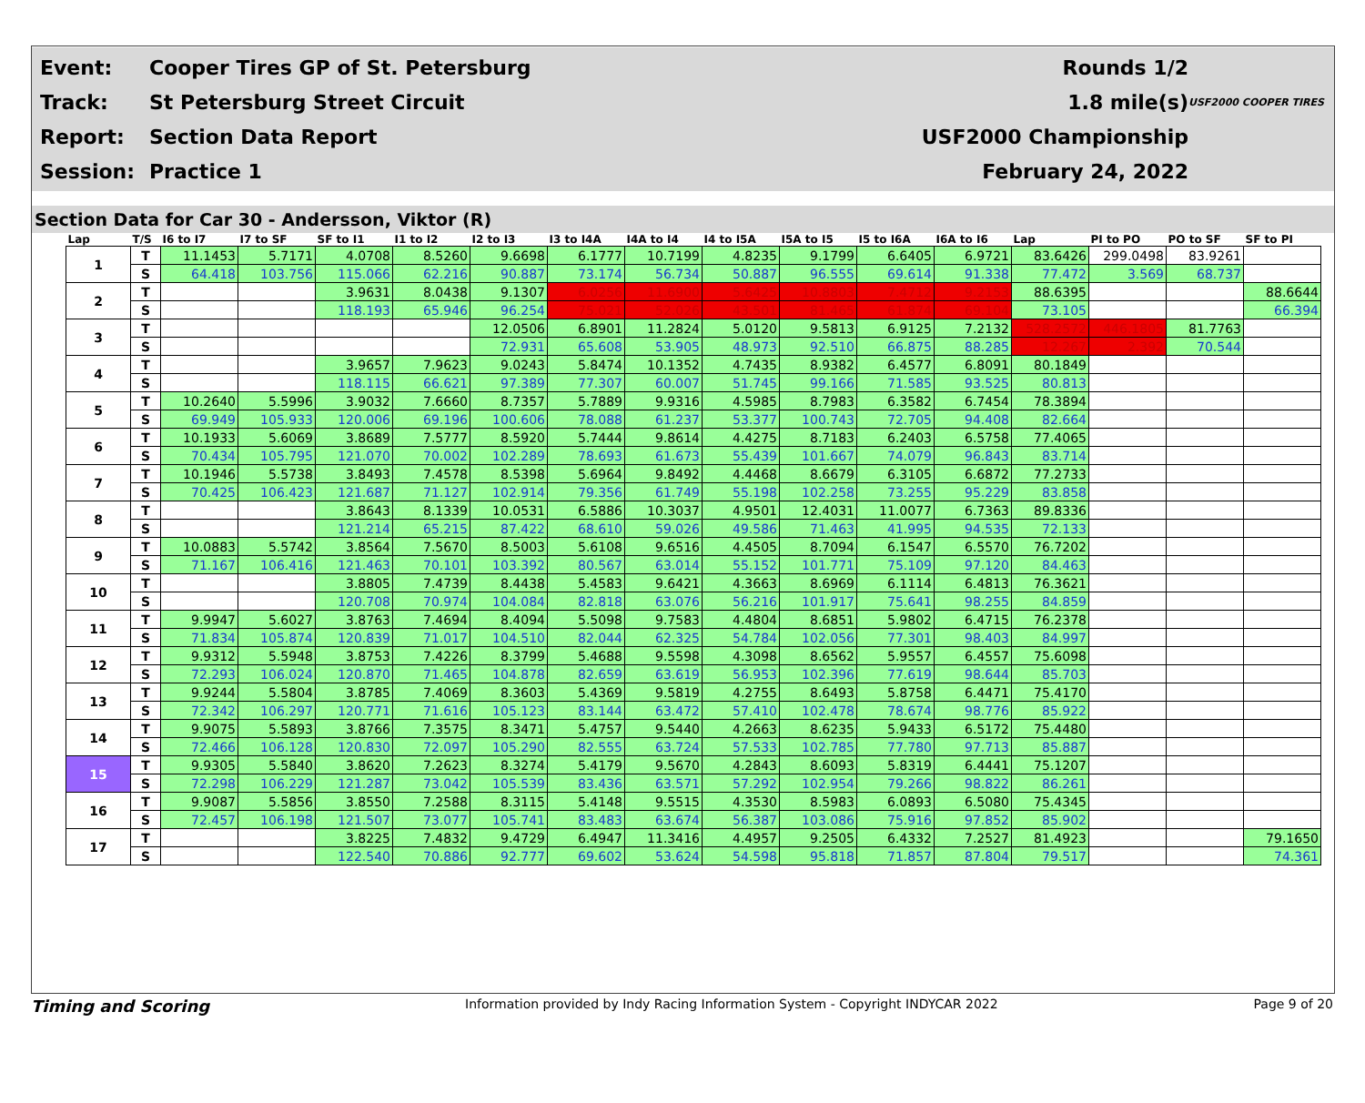Event:
Cooper Tires GP of St. Petersburg
Rounds 1/2
Track:
St Petersburg Street Circuit
1.8 mile(s)
USF2000 COOPER TIRES
Report:
Section Data Report
USF2000 Championship
Session:
Practice 1
February 24, 2022
Section Data for Car 30 - Andersson, Viktor (R)
| Lap | T/S | I6 to I7 | I7 to SF | SF to I1 | I1 to I2 | I2 to I3 | I3 to I4A | I4A to I4 | I4 to I5A | I5A to I5 | I5 to I6A | I6A to I6 | Lap | PI to PO | PO to SF | SF to PI |
| --- | --- | --- | --- | --- | --- | --- | --- | --- | --- | --- | --- | --- | --- | --- | --- | --- |
| 1 | T | 11.1453 | 5.7171 | 4.0708 | 8.5260 | 9.6698 | 6.1777 | 10.7199 | 4.8235 | 9.1799 | 6.6405 | 6.9721 | 83.6426 | 299.0498 | 83.9261 | |
| | S | 64.418 | 103.756 | 115.066 | 62.216 | 90.887 | 73.174 | 56.734 | 50.887 | 96.555 | 69.614 | 91.338 | 77.472 | 3.569 | 68.737 | |
| 2 | T | | | 3.9631 | 8.0438 | 9.1307 | 6.0256 | 11.6900 | 5.6425 | 10.8803 | 7.4712 | 9.2153 | 88.6395 | | | 88.6644 |
| | S | | | 118.193 | 65.946 | 96.254 | 75.021 | 52.026 | 43.501 | 81.465 | 61.874 | 69.104 | 73.105 | | | 66.394 |
| 3 | T | | | | | 12.0506 | 6.8901 | 11.2824 | 5.0120 | 9.5813 | 6.9125 | 7.2132 | 528.2572 | 446.1805 | 81.7763 | |
| | S | | | | | 72.931 | 65.608 | 53.905 | 48.973 | 92.510 | 66.875 | 88.285 | 12.267 | 2.392 | 70.544 | |
| 4 | T | | | 3.9657 | 7.9623 | 9.0243 | 5.8474 | 10.1352 | 4.7435 | 8.9382 | 6.4577 | 6.8091 | 80.1849 | | | |
| | S | | | 118.115 | 66.621 | 97.389 | 77.307 | 60.007 | 51.745 | 99.166 | 71.585 | 93.525 | 80.813 | | | |
| 5 | T | 10.2640 | 5.5996 | 3.9032 | 7.6660 | 8.7357 | 5.7889 | 9.9316 | 4.5985 | 8.7983 | 6.3582 | 6.7454 | 78.3894 | | | |
| | S | 69.949 | 105.933 | 120.006 | 69.196 | 100.606 | 78.088 | 61.237 | 53.377 | 100.743 | 72.705 | 94.408 | 82.664 | | | |
| 6 | T | 10.1933 | 5.6069 | 3.8689 | 7.5777 | 8.5920 | 5.7444 | 9.8614 | 4.4275 | 8.7183 | 6.2403 | 6.5758 | 77.4065 | | | |
| | S | 70.434 | 105.795 | 121.070 | 70.002 | 102.289 | 78.693 | 61.673 | 55.439 | 101.667 | 74.079 | 96.843 | 83.714 | | | |
| 7 | T | 10.1946 | 5.5738 | 3.8493 | 7.4578 | 8.5398 | 5.6964 | 9.8492 | 4.4468 | 8.6679 | 6.3105 | 6.6872 | 77.2733 | | | |
| | S | 70.425 | 106.423 | 121.687 | 71.127 | 102.914 | 79.356 | 61.749 | 55.198 | 102.258 | 73.255 | 95.229 | 83.858 | | | |
| 8 | T | | | 3.8643 | 8.1339 | 10.0531 | 6.5886 | 10.3037 | 4.9501 | 12.4031 | 11.0077 | 6.7363 | 89.8336 | | | |
| | S | | | 121.214 | 65.215 | 87.422 | 68.610 | 59.026 | 49.586 | 71.463 | 41.995 | 94.535 | 72.133 | | | |
| 9 | T | 10.0883 | 5.5742 | 3.8564 | 7.5670 | 8.5003 | 5.6108 | 9.6516 | 4.4505 | 8.7094 | 6.1547 | 6.5570 | 76.7202 | | | |
| | S | 71.167 | 106.416 | 121.463 | 70.101 | 103.392 | 80.567 | 63.014 | 55.152 | 101.771 | 75.109 | 97.120 | 84.463 | | | |
| 10 | T | | | 3.8805 | 7.4739 | 8.4438 | 5.4583 | 9.6421 | 4.3663 | 8.6969 | 6.1114 | 6.4813 | 76.3621 | | | |
| | S | | | 120.708 | 70.974 | 104.084 | 82.818 | 63.076 | 56.216 | 101.917 | 75.641 | 98.255 | 84.859 | | | |
| 11 | T | 9.9947 | 5.6027 | 3.8763 | 7.4694 | 8.4094 | 5.5098 | 9.7583 | 4.4804 | 8.6851 | 5.9802 | 6.4715 | 76.2378 | | | |
| | S | 71.834 | 105.874 | 120.839 | 71.017 | 104.510 | 82.044 | 62.325 | 54.784 | 102.056 | 77.301 | 98.403 | 84.997 | | | |
| 12 | T | 9.9312 | 5.5948 | 3.8753 | 7.4226 | 8.3799 | 5.4688 | 9.5598 | 4.3098 | 8.6562 | 5.9557 | 6.4557 | 75.6098 | | | |
| | S | 72.293 | 106.024 | 120.870 | 71.465 | 104.878 | 82.659 | 63.619 | 56.953 | 102.396 | 77.619 | 98.644 | 85.703 | | | |
| 13 | T | 9.9244 | 5.5804 | 3.8785 | 7.4069 | 8.3603 | 5.4369 | 9.5819 | 4.2755 | 8.6493 | 5.8758 | 6.4471 | 75.4170 | | | |
| | S | 72.342 | 106.297 | 120.771 | 71.616 | 105.123 | 83.144 | 63.472 | 57.410 | 102.478 | 78.674 | 98.776 | 85.922 | | | |
| 14 | T | 9.9075 | 5.5893 | 3.8766 | 7.3575 | 8.3471 | 5.4757 | 9.5440 | 4.2663 | 8.6235 | 5.9433 | 6.5172 | 75.4480 | | | |
| | S | 72.466 | 106.128 | 120.830 | 72.097 | 105.290 | 82.555 | 63.724 | 57.533 | 102.785 | 77.780 | 97.713 | 85.887 | | | |
| 15 | T | 9.9305 | 5.5840 | 3.8620 | 7.2623 | 8.3274 | 5.4179 | 9.5670 | 4.2843 | 8.6093 | 5.8319 | 6.4441 | 75.1207 | | | |
| | S | 72.298 | 106.229 | 121.287 | 73.042 | 105.539 | 83.436 | 63.571 | 57.292 | 102.954 | 79.266 | 98.822 | 86.261 | | | |
| 16 | T | 9.9087 | 5.5856 | 3.8550 | 7.2588 | 8.3115 | 5.4148 | 9.5515 | 4.3530 | 8.5983 | 6.0893 | 6.5080 | 75.4345 | | | |
| | S | 72.457 | 106.198 | 121.507 | 73.077 | 105.741 | 83.483 | 63.674 | 56.387 | 103.086 | 75.916 | 97.852 | 85.902 | | | |
| 17 | T | | | 3.8225 | 7.4832 | 9.4729 | 6.4947 | 11.3416 | 4.4957 | 9.2505 | 6.4332 | 7.2527 | 81.4923 | | | 79.1650 |
| | S | | | 122.540 | 70.886 | 92.777 | 69.602 | 53.624 | 54.598 | 95.818 | 71.857 | 87.804 | 79.517 | | | 74.361 |
Timing and Scoring Information provided by Indy Racing Information System - Copyright INDYCAR 2022 Page 9 of 20